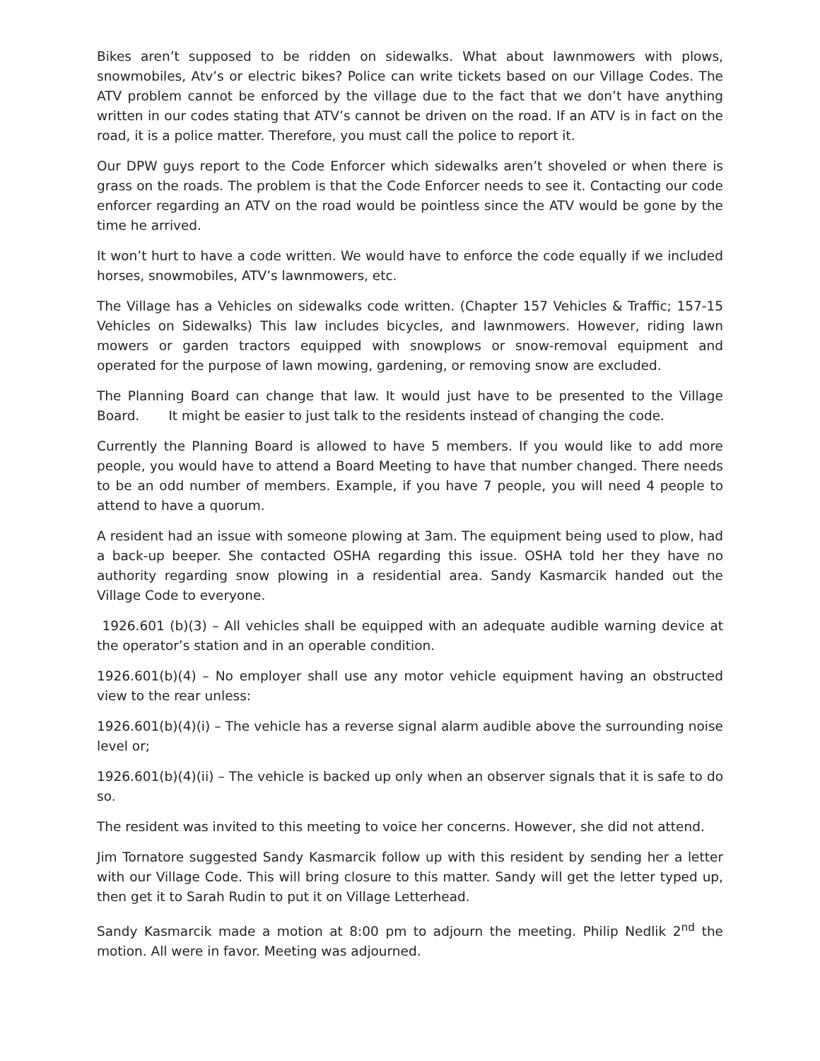Bikes aren’t supposed to be ridden on sidewalks. What about lawnmowers with plows, snowmobiles, Atv’s or electric bikes? Police can write tickets based on our Village Codes. The ATV problem cannot be enforced by the village due to the fact that we don’t have anything written in our codes stating that ATV’s cannot be driven on the road. If an ATV is in fact on the road, it is a police matter. Therefore, you must call the police to report it.
Our DPW guys report to the Code Enforcer which sidewalks aren’t shoveled or when there is grass on the roads. The problem is that the Code Enforcer needs to see it. Contacting our code enforcer regarding an ATV on the road would be pointless since the ATV would be gone by the time he arrived.
It won’t hurt to have a code written. We would have to enforce the code equally if we included horses, snowmobiles, ATV’s lawnmowers, etc.
The Village has a Vehicles on sidewalks code written. (Chapter 157 Vehicles & Traffic; 157-15 Vehicles on Sidewalks) This law includes bicycles, and lawnmowers. However, riding lawn mowers or garden tractors equipped with snowplows or snow-removal equipment and operated for the purpose of lawn mowing, gardening, or removing snow are excluded.
The Planning Board can change that law. It would just have to be presented to the Village Board. It might be easier to just talk to the residents instead of changing the code.
Currently the Planning Board is allowed to have 5 members. If you would like to add more people, you would have to attend a Board Meeting to have that number changed. There needs to be an odd number of members. Example, if you have 7 people, you will need 4 people to attend to have a quorum.
A resident had an issue with someone plowing at 3am. The equipment being used to plow, had a back-up beeper. She contacted OSHA regarding this issue. OSHA told her they have no authority regarding snow plowing in a residential area. Sandy Kasmarcik handed out the Village Code to everyone.
1926.601 (b)(3) – All vehicles shall be equipped with an adequate audible warning device at the operator’s station and in an operable condition.
1926.601(b)(4) – No employer shall use any motor vehicle equipment having an obstructed view to the rear unless:
1926.601(b)(4)(i) – The vehicle has a reverse signal alarm audible above the surrounding noise level or;
1926.601(b)(4)(ii) – The vehicle is backed up only when an observer signals that it is safe to do so.
The resident was invited to this meeting to voice her concerns. However, she did not attend.
Jim Tornatore suggested Sandy Kasmarcik follow up with this resident by sending her a letter with our Village Code. This will bring closure to this matter. Sandy will get the letter typed up, then get it to Sarah Rudin to put it on Village Letterhead.
Sandy Kasmarcik made a motion at 8:00 pm to adjourn the meeting. Philip Nedlik 2<sup>nd</sup> the motion. All were in favor. Meeting was adjourned.